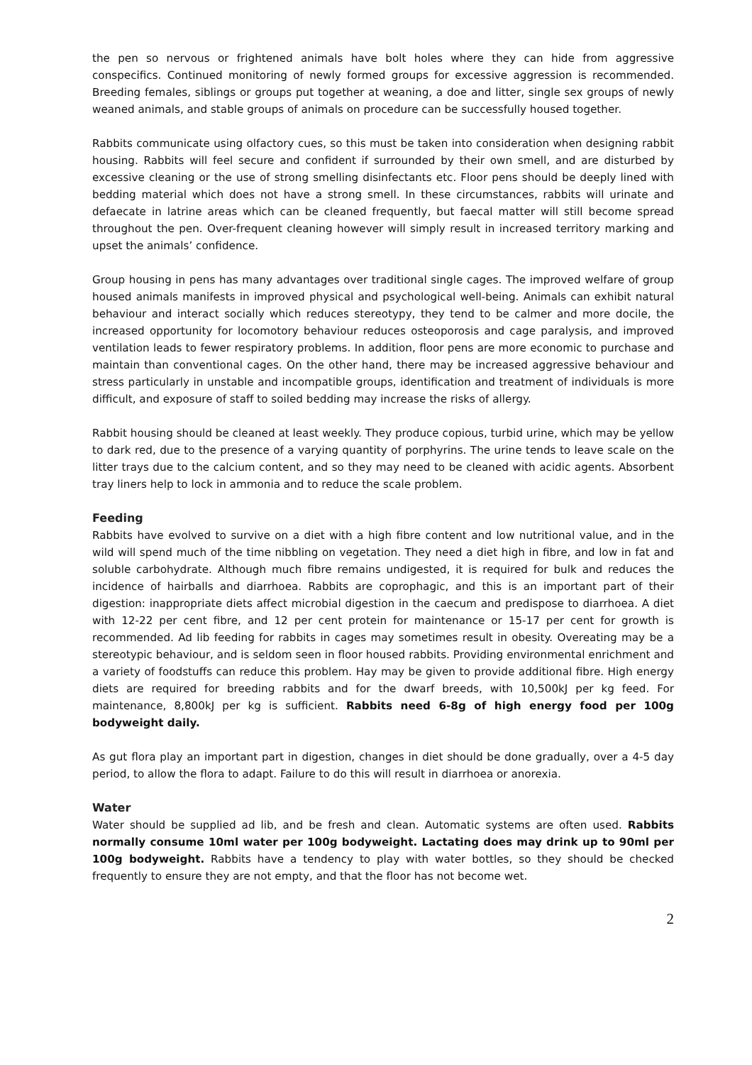the pen so nervous or frightened animals have bolt holes where they can hide from aggressive conspecifics. Continued monitoring of newly formed groups for excessive aggression is recommended. Breeding females, siblings or groups put together at weaning, a doe and litter, single sex groups of newly weaned animals, and stable groups of animals on procedure can be successfully housed together.
Rabbits communicate using olfactory cues, so this must be taken into consideration when designing rabbit housing. Rabbits will feel secure and confident if surrounded by their own smell, and are disturbed by excessive cleaning or the use of strong smelling disinfectants etc. Floor pens should be deeply lined with bedding material which does not have a strong smell. In these circumstances, rabbits will urinate and defaecate in latrine areas which can be cleaned frequently, but faecal matter will still become spread throughout the pen. Over-frequent cleaning however will simply result in increased territory marking and upset the animals’ confidence.
Group housing in pens has many advantages over traditional single cages. The improved welfare of group housed animals manifests in improved physical and psychological well-being. Animals can exhibit natural behaviour and interact socially which reduces stereotypy, they tend to be calmer and more docile, the increased opportunity for locomotory behaviour reduces osteoporosis and cage paralysis, and improved ventilation leads to fewer respiratory problems. In addition, floor pens are more economic to purchase and maintain than conventional cages. On the other hand, there may be increased aggressive behaviour and stress particularly in unstable and incompatible groups, identification and treatment of individuals is more difficult, and exposure of staff to soiled bedding may increase the risks of allergy.
Rabbit housing should be cleaned at least weekly. They produce copious, turbid urine, which may be yellow to dark red, due to the presence of a varying quantity of porphyrins. The urine tends to leave scale on the litter trays due to the calcium content, and so they may need to be cleaned with acidic agents. Absorbent tray liners help to lock in ammonia and to reduce the scale problem.
Feeding
Rabbits have evolved to survive on a diet with a high fibre content and low nutritional value, and in the wild will spend much of the time nibbling on vegetation. They need a diet high in fibre, and low in fat and soluble carbohydrate. Although much fibre remains undigested, it is required for bulk and reduces the incidence of hairballs and diarrhoea. Rabbits are coprophagic, and this is an important part of their digestion: inappropriate diets affect microbial digestion in the caecum and predispose to diarrhoea. A diet with 12-22 per cent fibre, and 12 per cent protein for maintenance or 15-17 per cent for growth is recommended. Ad lib feeding for rabbits in cages may sometimes result in obesity. Overeating may be a stereotypic behaviour, and is seldom seen in floor housed rabbits. Providing environmental enrichment and a variety of foodstuffs can reduce this problem. Hay may be given to provide additional fibre. High energy diets are required for breeding rabbits and for the dwarf breeds, with 10,500kJ per kg feed. For maintenance, 8,800kJ per kg is sufficient. Rabbits need 6-8g of high energy food per 100g bodyweight daily.
As gut flora play an important part in digestion, changes in diet should be done gradually, over a 4-5 day period, to allow the flora to adapt. Failure to do this will result in diarrhoea or anorexia.
Water
Water should be supplied ad lib, and be fresh and clean. Automatic systems are often used. Rabbits normally consume 10ml water per 100g bodyweight. Lactating does may drink up to 90ml per 100g bodyweight. Rabbits have a tendency to play with water bottles, so they should be checked frequently to ensure they are not empty, and that the floor has not become wet.
2